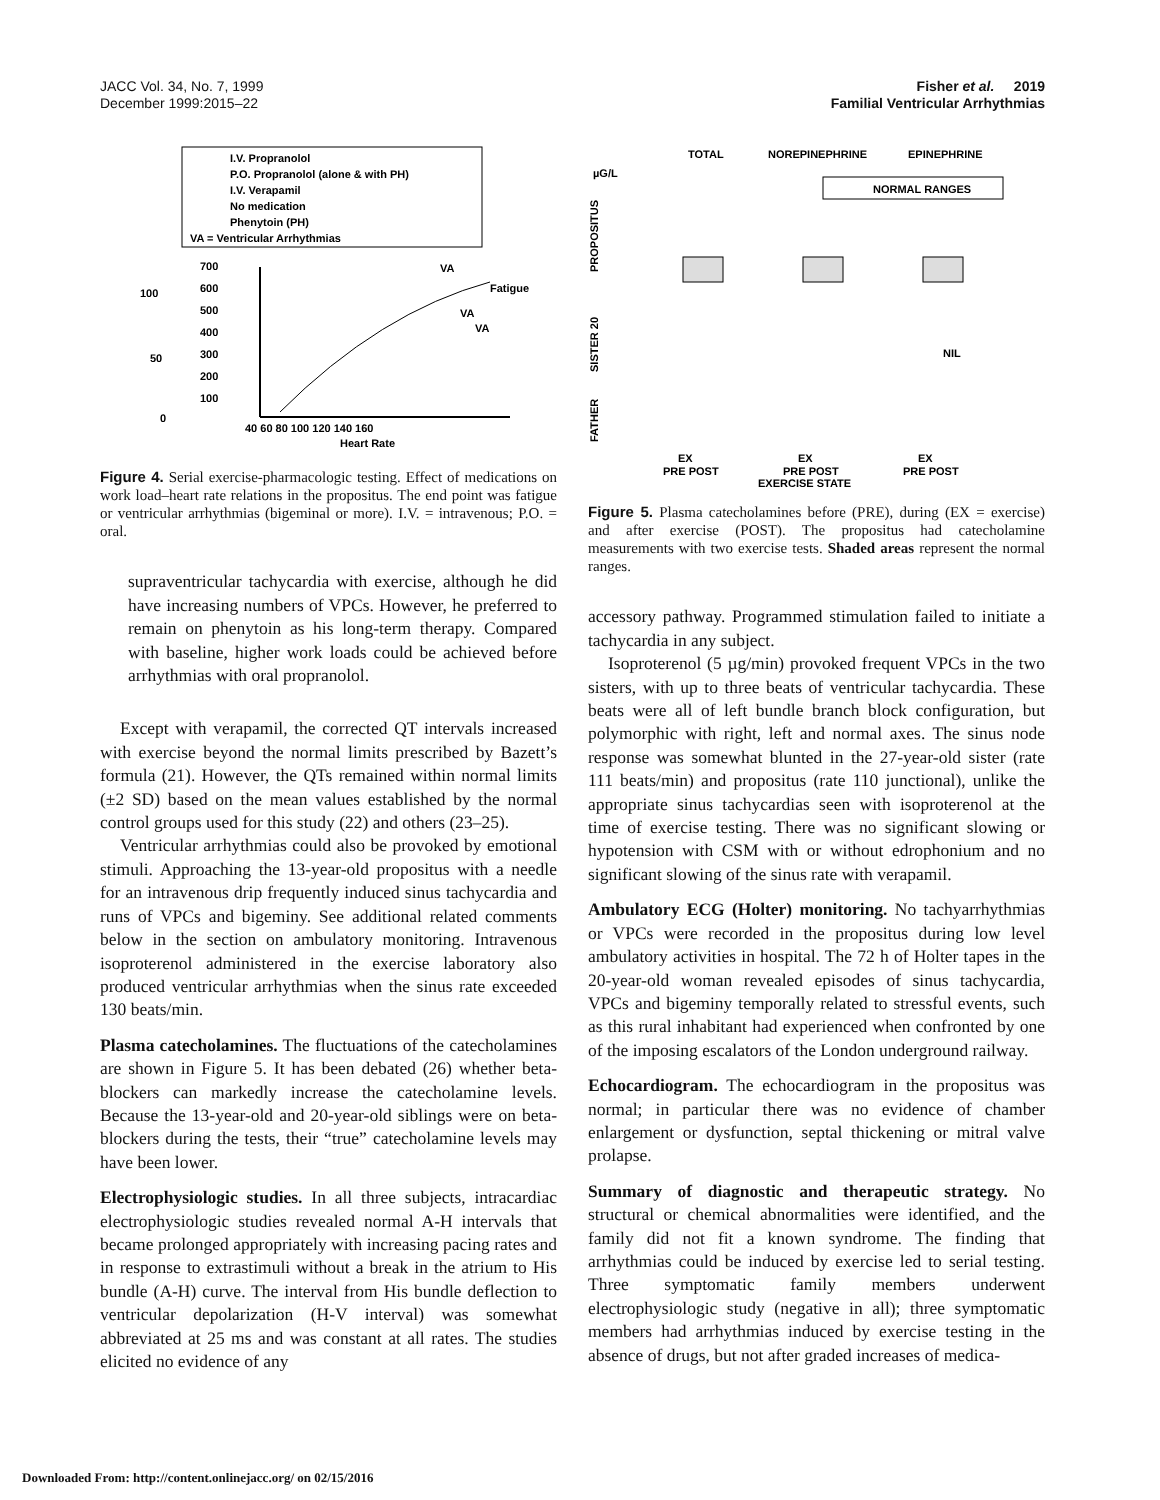JACC Vol. 34, No. 7, 1999
December 1999:2015–22
Fisher et al. 2019
Familial Ventricular Arrhythmias
I.V. Propranolol
P.O. Propranolol (alone & with PH)
I.V. Verapamil
No medication
Phenytoin (PH)
VA = Ventricular Arrhythmias
700
600
500
400
300
200
100
40 60 80 100 120 140 160
Heart Rate
100
50
0
VA
Fatigue
VA
VA
Figure 4. Serial exercise-pharmacologic testing. Effect of medications on work load–heart rate relations in the propositus. The end point was fatigue or ventricular arrhythmias (bigeminal or more). I.V. = intravenous; P.O. = oral.
supraventricular tachycardia with exercise, although he did have increasing numbers of VPCs. However, he preferred to remain on phenytoin as his long-term therapy. Compared with baseline, higher work loads could be achieved before arrhythmias with oral propranolol.
Except with verapamil, the corrected QT intervals increased with exercise beyond the normal limits prescribed by Bazett’s formula (21). However, the QTs remained within normal limits (±2 SD) based on the mean values established by the normal control groups used for this study (22) and others (23–25).
Ventricular arrhythmias could also be provoked by emotional stimuli. Approaching the 13-year-old propositus with a needle for an intravenous drip frequently induced sinus tachycardia and runs of VPCs and bigeminy. See additional related comments below in the section on ambulatory monitoring. Intravenous isoproterenol administered in the exercise laboratory also produced ventricular arrhythmias when the sinus rate exceeded 130 beats/min.
Plasma catecholamines. The fluctuations of the catecholamines are shown in Figure 5. It has been debated (26) whether beta-blockers can markedly increase the catecholamine levels. Because the 13-year-old and 20-year-old siblings were on beta-blockers during the tests, their “true” catecholamine levels may have been lower.
Electrophysiologic studies. In all three subjects, intracardiac electrophysiologic studies revealed normal A-H intervals that became prolonged appropriately with increasing pacing rates and in response to extrastimuli without a break in the atrium to His bundle (A-H) curve. The interval from His bundle deflection to ventricular depolarization (H-V interval) was somewhat abbreviated at 25 ms and was constant at all rates. The studies elicited no evidence of any
TOTAL
NOREPINEPHRINE
EPINEPHRINE
µG/L
NORMAL RANGES
PROPOSITUS
SISTER 20
FATHER
NIL
EX
EX
EX
PRE POST
PRE POST
PRE POST
EXERCISE STATE
Figure 5. Plasma catecholamines before (PRE), during (EX = exercise) and after exercise (POST). The propositus had catecholamine measurements with two exercise tests. Shaded areas represent the normal ranges.
accessory pathway. Programmed stimulation failed to initiate a tachycardia in any subject.
Isoproterenol (5 µg/min) provoked frequent VPCs in the two sisters, with up to three beats of ventricular tachycardia. These beats were all of left bundle branch block configuration, but polymorphic with right, left and normal axes. The sinus node response was somewhat blunted in the 27-year-old sister (rate 111 beats/min) and propositus (rate 110 junctional), unlike the appropriate sinus tachycardias seen with isoproterenol at the time of exercise testing. There was no significant slowing or hypotension with CSM with or without edrophonium and no significant slowing of the sinus rate with verapamil.
Ambulatory ECG (Holter) monitoring. No tachyarrhythmias or VPCs were recorded in the propositus during low level ambulatory activities in hospital. The 72 h of Holter tapes in the 20-year-old woman revealed episodes of sinus tachycardia, VPCs and bigeminy temporally related to stressful events, such as this rural inhabitant had experienced when confronted by one of the imposing escalators of the London underground railway.
Echocardiogram. The echocardiogram in the propositus was normal; in particular there was no evidence of chamber enlargement or dysfunction, septal thickening or mitral valve prolapse.
Summary of diagnostic and therapeutic strategy. No structural or chemical abnormalities were identified, and the family did not fit a known syndrome. The finding that arrhythmias could be induced by exercise led to serial testing. Three symptomatic family members underwent electrophysiologic study (negative in all); three symptomatic members had arrhythmias induced by exercise testing in the absence of drugs, but not after graded increases of medica-
Downloaded From: http://content.onlinejacc.org/ on 02/15/2016